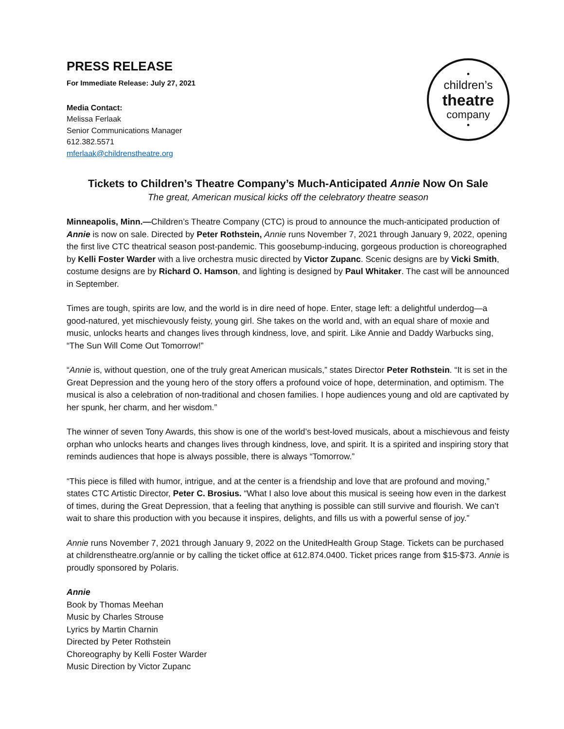PRESS RELEASE
For Immediate Release: July 27, 2021
Media Contact:
Melissa Ferlaak
Senior Communications Manager
612.382.5571
mferlaak@childrenstheatre.org
•
children’s
theatre
company
•
Tickets to Children’s Theatre Company’s Much-Anticipated Annie Now On Sale
The great, American musical kicks off the celebratory theatre season
Minneapolis, Minn.—Children’s Theatre Company (CTC) is proud to announce the much-anticipated production of Annie is now on sale. Directed by Peter Rothstein, Annie runs November 7, 2021 through January 9, 2022, opening the first live CTC theatrical season post-pandemic. This goosebump-inducing, gorgeous production is choreographed by Kelli Foster Warder with a live orchestra music directed by Victor Zupanc. Scenic designs are by Vicki Smith, costume designs are by Richard O. Hamson, and lighting is designed by Paul Whitaker. The cast will be announced in September.
Times are tough, spirits are low, and the world is in dire need of hope. Enter, stage left: a delightful underdog—a good-natured, yet mischievously feisty, young girl. She takes on the world and, with an equal share of moxie and music, unlocks hearts and changes lives through kindness, love, and spirit. Like Annie and Daddy Warbucks sing, “The Sun Will Come Out Tomorrow!”
“Annie is, without question, one of the truly great American musicals,” states Director Peter Rothstein. “It is set in the Great Depression and the young hero of the story offers a profound voice of hope, determination, and optimism. The musical is also a celebration of non-traditional and chosen families. I hope audiences young and old are captivated by her spunk, her charm, and her wisdom.”
The winner of seven Tony Awards, this show is one of the world’s best-loved musicals, about a mischievous and feisty orphan who unlocks hearts and changes lives through kindness, love, and spirit. It is a spirited and inspiring story that reminds audiences that hope is always possible, there is always “Tomorrow.”
“This piece is filled with humor, intrigue, and at the center is a friendship and love that are profound and moving,” states CTC Artistic Director, Peter C. Brosius. “What I also love about this musical is seeing how even in the darkest of times, during the Great Depression, that a feeling that anything is possible can still survive and flourish. We can’t wait to share this production with you because it inspires, delights, and fills us with a powerful sense of joy.”
Annie runs November 7, 2021 through January 9, 2022 on the UnitedHealth Group Stage. Tickets can be purchased at childrenstheatre.org/annie or by calling the ticket office at 612.874.0400. Ticket prices range from $15-$73. Annie is proudly sponsored by Polaris.
Annie
Book by Thomas Meehan
Music by Charles Strouse
Lyrics by Martin Charnin
Directed by Peter Rothstein
Choreography by Kelli Foster Warder
Music Direction by Victor Zupanc